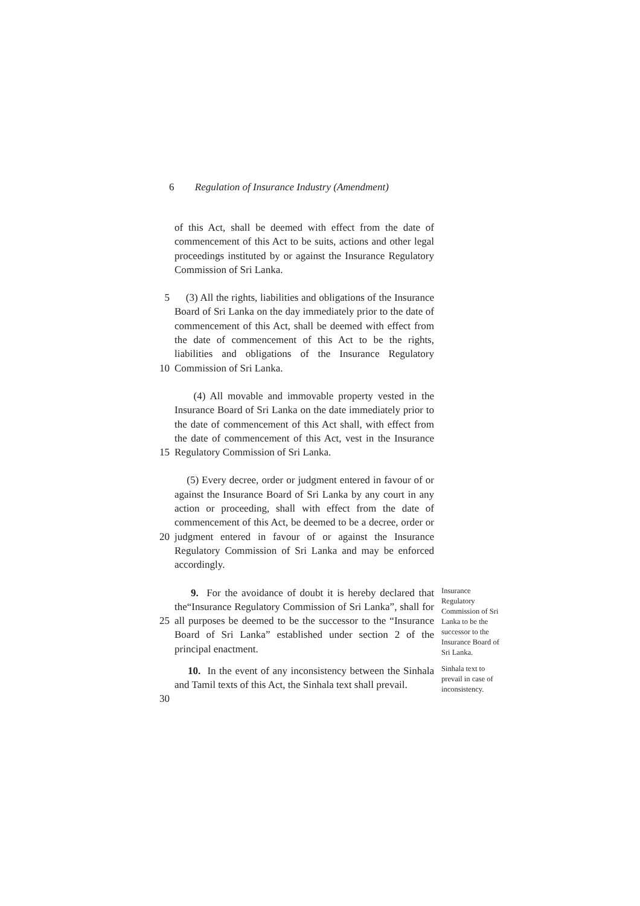6 Regulation of Insurance Industry (Amendment)
of this Act, shall be deemed with effect from the date of commencement of this Act to be suits, actions and other legal proceedings instituted by or against the Insurance Regulatory Commission of Sri Lanka.
5
10
(3) All the rights, liabilities and obligations of the Insurance Board of Sri Lanka on the day immediately prior to the date of commencement of this Act, shall be deemed with effect from the date of commencement of this Act to be the rights, liabilities and obligations of the Insurance Regulatory Commission of Sri Lanka.
15 (4) All movable and immovable property vested in the Insurance Board of Sri Lanka on the date immediately prior to the date of commencement of this Act shall, with effect from the date of commencement of this Act, vest in the Insurance Regulatory Commission of Sri Lanka.
20 (5) Every decree, order or judgment entered in favour of or against the Insurance Board of Sri Lanka by any court in any action or proceeding, shall with effect from the date of commencement of this Act, be deemed to be a decree, order or judgment entered in favour of or against the Insurance Regulatory Commission of Sri Lanka and may be enforced accordingly.
25 9. For the avoidance of doubt it is hereby declared that the“Insurance Regulatory Commission of Sri Lanka”, shall for all purposes be deemed to be the successor to the “Insurance Board of Sri Lanka” established under section 2 of the principal enactment.
Insurance Regulatory Commission of Sri Lanka to be the successor to the Insurance Board of Sri Lanka.
30 10. In the event of any inconsistency between the Sinhala and Tamil texts of this Act, the Sinhala text shall prevail.
Sinhala text to prevail in case of inconsistency.